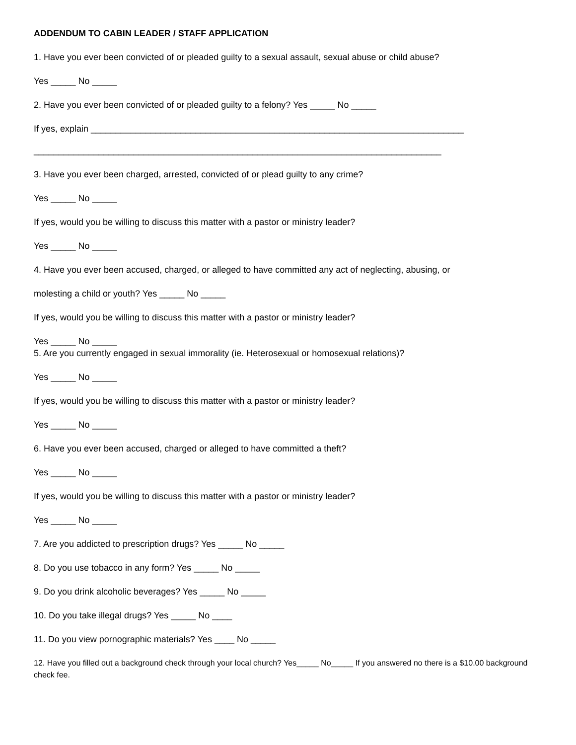ADDENDUM TO CABIN LEADER / STAFF APPLICATION
1. Have you ever been convicted of or pleaded guilty to a sexual assault, sexual abuse or child abuse?
Yes _____ No _____
2. Have you ever been convicted of or pleaded guilty to a felony? Yes _____ No _____
If yes, explain ___________________________________________________________________________
__________________________________________________________________________________
3. Have you ever been charged, arrested, convicted of or plead guilty to any crime?
Yes _____ No _____
If yes, would you be willing to discuss this matter with a pastor or ministry leader?
Yes _____ No _____
4. Have you ever been accused, charged, or alleged to have committed any act of neglecting, abusing, or
molesting a child or youth? Yes _____ No _____
If yes, would you be willing to discuss this matter with a pastor or ministry leader?
Yes _____ No _____
5. Are you currently engaged in sexual immorality (ie. Heterosexual or homosexual relations)?
Yes _____ No _____
If yes, would you be willing to discuss this matter with a pastor or ministry leader?
Yes _____ No _____
6. Have you ever been accused, charged or alleged to have committed a theft?
Yes _____ No _____
If yes, would you be willing to discuss this matter with a pastor or ministry leader?
Yes _____ No _____
7. Are you addicted to prescription drugs? Yes _____ No _____
8. Do you use tobacco in any form? Yes _____ No _____
9. Do you drink alcoholic beverages? Yes _____ No _____
10. Do you take illegal drugs? Yes _____ No ____
11. Do you view pornographic materials? Yes ____ No _____
12. Have you filled out a background check through your local church? Yes_____ No_____ If you answered no there is a $10.00 background check fee.